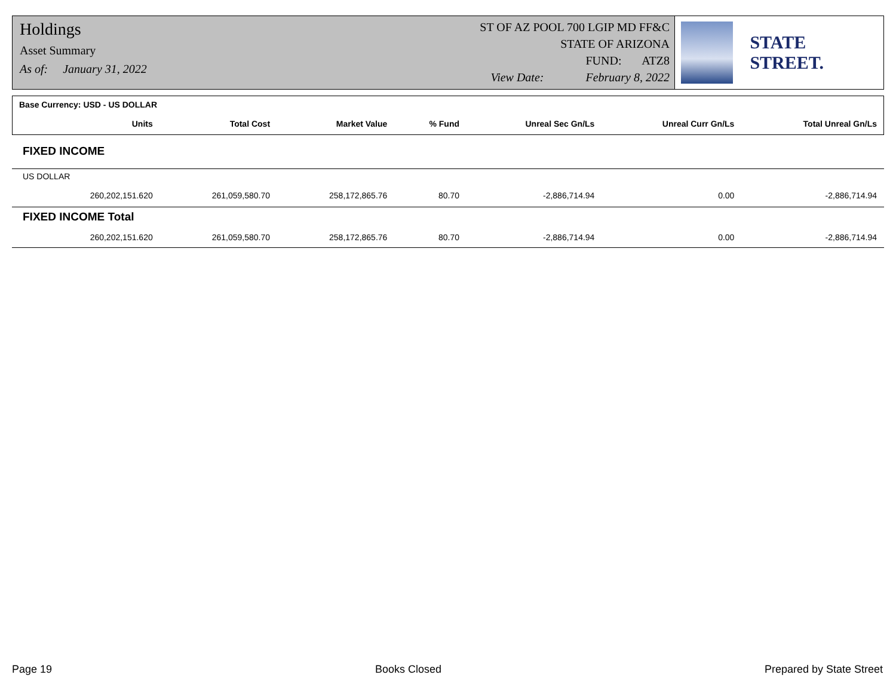Holdings
Asset Summary
As of: January 31, 2022
ST OF AZ POOL 700 LGIP MD FF&C
STATE OF ARIZONA
FUND: ATZ8
View Date: February 8, 2022
STATE STREET.
| Base Currency: USD - US DOLLAR | | | | | | | |
| --- | --- | --- | --- | --- | --- | --- | --- |
| | Units | Total Cost | Market Value | % Fund | Unreal Sec Gn/Ls | Unreal Curr Gn/Ls | Total Unreal Gn/Ls |
| FIXED INCOME | | | | | | | |
| US DOLLAR | | | | | | | |
| | 260,202,151.620 | 261,059,580.70 | 258,172,865.76 | 80.70 | -2,886,714.94 | 0.00 | -2,886,714.94 |
| FIXED INCOME Total | | | | | | | |
| | 260,202,151.620 | 261,059,580.70 | 258,172,865.76 | 80.70 | -2,886,714.94 | 0.00 | -2,886,714.94 |
Page 19 Books Closed Prepared by State Street